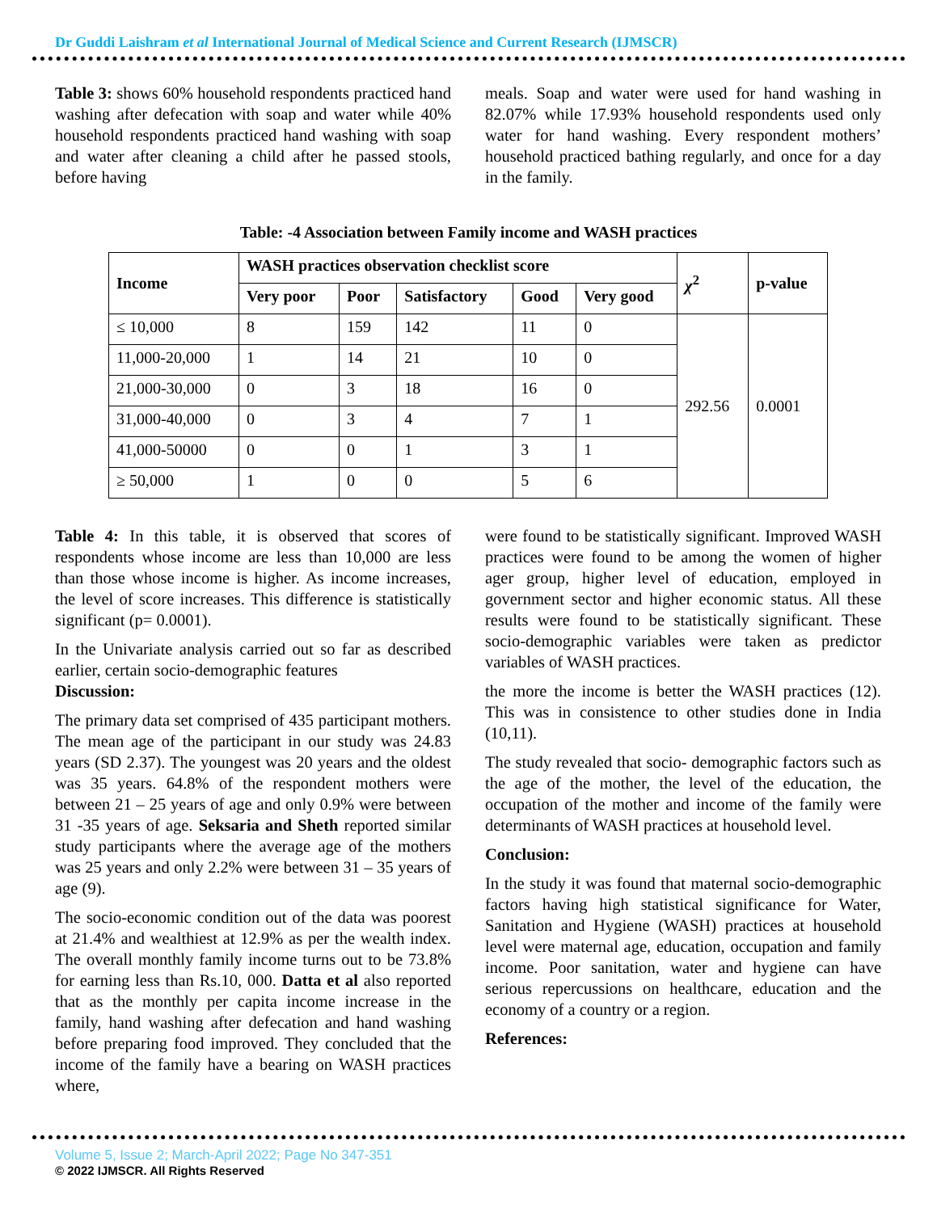Dr Guddi Laishram et al International Journal of Medical Science and Current Research (IJMSCR)
Table 3: shows 60% household respondents practiced hand washing after defecation with soap and water while 40% household respondents practiced hand washing with soap and water after cleaning a child after he passed stools, before having
meals. Soap and water were used for hand washing in 82.07% while 17.93% household respondents used only water for hand washing. Every respondent mothers’ household practiced bathing regularly, and once for a day in the family.
Table: -4 Association between Family income and WASH practices
| Income | WASH practices observation checklist score | | | | | χ<sup>2</sup> | p-value |
| --- | --- | --- | --- | --- | --- | --- | --- |
| | Very poor | Poor | Satisfactory | Good | Very good | | |
| ≤ 10,000 | 8 | 159 | 142 | 11 | 0 | 292.56 | 0.0001 |
| 11,000-20,000 | 1 | 14 | 21 | 10 | 0 | | |
| 21,000-30,000 | 0 | 3 | 18 | 16 | 0 | | |
| 31,000-40,000 | 0 | 3 | 4 | 7 | 1 | | |
| 41,000-50000 | 0 | 0 | 1 | 3 | 1 | | |
| ≥ 50,000 | 1 | 0 | 0 | 5 | 6 | | |
Table 4: In this table, it is observed that scores of respondents whose income are less than 10,000 are less than those whose income is higher. As income increases, the level of score increases. This difference is statistically significant (p= 0.0001).
In the Univariate analysis carried out so far as described earlier, certain socio-demographic features
Discussion:
The primary data set comprised of 435 participant mothers. The mean age of the participant in our study was 24.83 years (SD 2.37). The youngest was 20 years and the oldest was 35 years. 64.8% of the respondent mothers were between 21 – 25 years of age and only 0.9% were between 31 -35 years of age. Seksaria and Sheth reported similar study participants where the average age of the mothers was 25 years and only 2.2% were between 31 – 35 years of age (9).
The socio-economic condition out of the data was poorest at 21.4% and wealthiest at 12.9% as per the wealth index. The overall monthly family income turns out to be 73.8% for earning less than Rs.10, 000. Datta et al also reported that as the monthly per capita income increase in the family, hand washing after defecation and hand washing before preparing food improved. They concluded that the income of the family have a bearing on WASH practices where,
were found to be statistically significant. Improved WASH practices were found to be among the women of higher ager group, higher level of education, employed in government sector and higher economic status. All these results were found to be statistically significant. These socio-demographic variables were taken as predictor variables of WASH practices.
the more the income is better the WASH practices (12). This was in consistence to other studies done in India (10,11).
The study revealed that socio- demographic factors such as the age of the mother, the level of the education, the occupation of the mother and income of the family were determinants of WASH practices at household level.
Conclusion:
In the study it was found that maternal socio-demographic factors having high statistical significance for Water, Sanitation and Hygiene (WASH) practices at household level were maternal age, education, occupation and family income. Poor sanitation, water and hygiene can have serious repercussions on healthcare, education and the economy of a country or a region.
References:
Volume 5, Issue 2; March-April 2022; Page No 347-351
© 2022 IJMSCR. All Rights Reserved